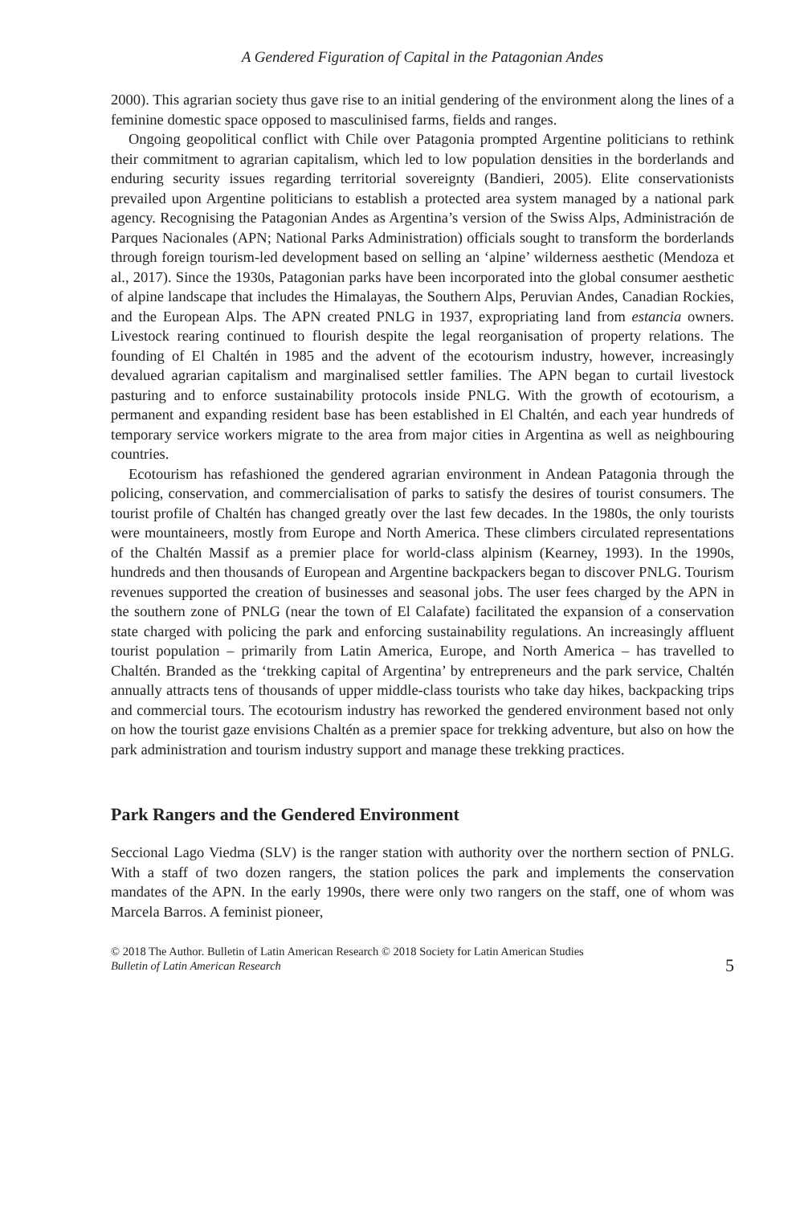A Gendered Figuration of Capital in the Patagonian Andes
2000). This agrarian society thus gave rise to an initial gendering of the environment along the lines of a feminine domestic space opposed to masculinised farms, fields and ranges.
Ongoing geopolitical conflict with Chile over Patagonia prompted Argentine politicians to rethink their commitment to agrarian capitalism, which led to low population densities in the borderlands and enduring security issues regarding territorial sovereignty (Bandieri, 2005). Elite conservationists prevailed upon Argentine politicians to establish a protected area system managed by a national park agency. Recognising the Patagonian Andes as Argentina’s version of the Swiss Alps, Administración de Parques Nacionales (APN; National Parks Administration) officials sought to transform the borderlands through foreign tourism-led development based on selling an ‘alpine’ wilderness aesthetic (Mendoza et al., 2017). Since the 1930s, Patagonian parks have been incorporated into the global consumer aesthetic of alpine landscape that includes the Himalayas, the Southern Alps, Peruvian Andes, Canadian Rockies, and the European Alps. The APN created PNLG in 1937, expropriating land from estancia owners. Livestock rearing continued to flourish despite the legal reorganisation of property relations. The founding of El Chaltén in 1985 and the advent of the ecotourism industry, however, increasingly devalued agrarian capitalism and marginalised settler families. The APN began to curtail livestock pasturing and to enforce sustainability protocols inside PNLG. With the growth of ecotourism, a permanent and expanding resident base has been established in El Chaltén, and each year hundreds of temporary service workers migrate to the area from major cities in Argentina as well as neighbouring countries.
Ecotourism has refashioned the gendered agrarian environment in Andean Patagonia through the policing, conservation, and commercialisation of parks to satisfy the desires of tourist consumers. The tourist profile of Chaltén has changed greatly over the last few decades. In the 1980s, the only tourists were mountaineers, mostly from Europe and North America. These climbers circulated representations of the Chaltén Massif as a premier place for world-class alpinism (Kearney, 1993). In the 1990s, hundreds and then thousands of European and Argentine backpackers began to discover PNLG. Tourism revenues supported the creation of businesses and seasonal jobs. The user fees charged by the APN in the southern zone of PNLG (near the town of El Calafate) facilitated the expansion of a conservation state charged with policing the park and enforcing sustainability regulations. An increasingly affluent tourist population – primarily from Latin America, Europe, and North America – has travelled to Chaltén. Branded as the ‘trekking capital of Argentina’ by entrepreneurs and the park service, Chaltén annually attracts tens of thousands of upper middle-class tourists who take day hikes, backpacking trips and commercial tours. The ecotourism industry has reworked the gendered environment based not only on how the tourist gaze envisions Chaltén as a premier space for trekking adventure, but also on how the park administration and tourism industry support and manage these trekking practices.
Park Rangers and the Gendered Environment
Seccional Lago Viedma (SLV) is the ranger station with authority over the northern section of PNLG. With a staff of two dozen rangers, the station polices the park and implements the conservation mandates of the APN. In the early 1990s, there were only two rangers on the staff, one of whom was Marcela Barros. A feminist pioneer,
© 2018 The Author. Bulletin of Latin American Research © 2018 Society for Latin American Studies
Bulletin of Latin American Research
5